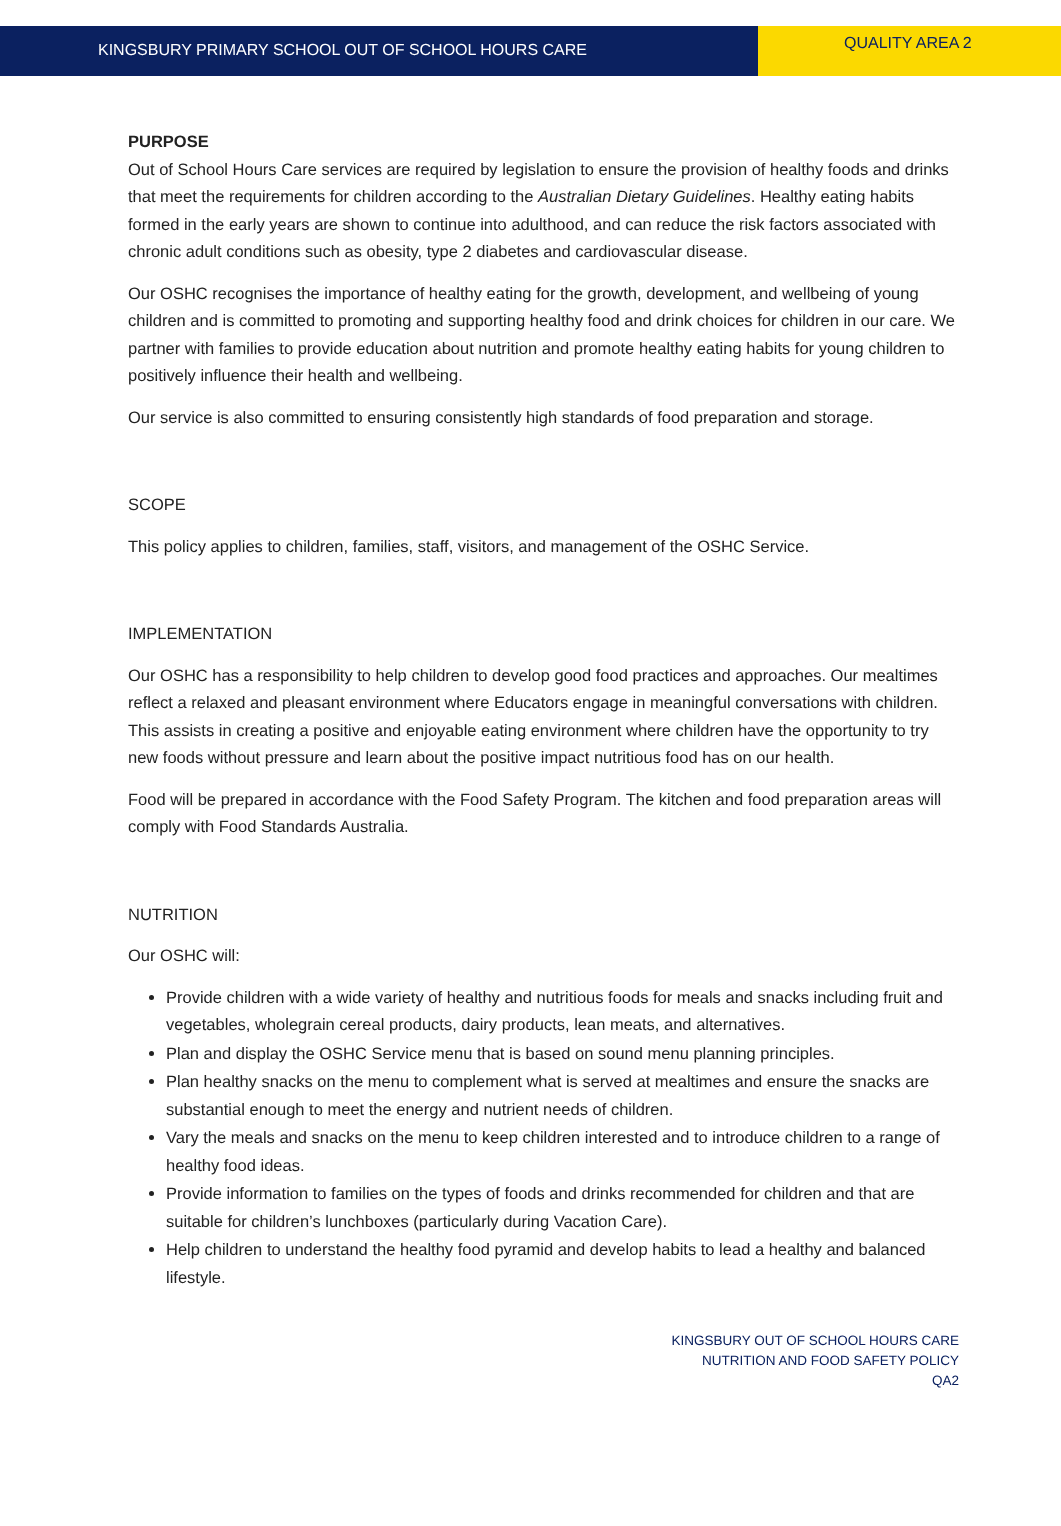KINGSBURY PRIMARY SCHOOL OUT OF SCHOOL HOURS CARE
QUALITY AREA 2
PURPOSE
Out of School Hours Care services are required by legislation to ensure the provision of healthy foods and drinks that meet the requirements for children according to the Australian Dietary Guidelines. Healthy eating habits formed in the early years are shown to continue into adulthood, and can reduce the risk factors associated with chronic adult conditions such as obesity, type 2 diabetes and cardiovascular disease.
Our OSHC recognises the importance of healthy eating for the growth, development, and wellbeing of young children and is committed to promoting and supporting healthy food and drink choices for children in our care. We partner with families to provide education about nutrition and promote healthy eating habits for young children to positively influence their health and wellbeing.
Our service is also committed to ensuring consistently high standards of food preparation and storage.
SCOPE
This policy applies to children, families, staff, visitors, and management of the OSHC Service.
IMPLEMENTATION
Our OSHC has a responsibility to help children to develop good food practices and approaches. Our mealtimes reflect a relaxed and pleasant environment where Educators engage in meaningful conversations with children. This assists in creating a positive and enjoyable eating environment where children have the opportunity to try new foods without pressure and learn about the positive impact nutritious food has on our health.
Food will be prepared in accordance with the Food Safety Program. The kitchen and food preparation areas will comply with Food Standards Australia.
NUTRITION
Our OSHC will:
Provide children with a wide variety of healthy and nutritious foods for meals and snacks including fruit and vegetables, wholegrain cereal products, dairy products, lean meats, and alternatives.
Plan and display the OSHC Service menu that is based on sound menu planning principles.
Plan healthy snacks on the menu to complement what is served at mealtimes and ensure the snacks are substantial enough to meet the energy and nutrient needs of children.
Vary the meals and snacks on the menu to keep children interested and to introduce children to a range of healthy food ideas.
Provide information to families on the types of foods and drinks recommended for children and that are suitable for children’s lunchboxes (particularly during Vacation Care).
Help children to understand the healthy food pyramid and develop habits to lead a healthy and balanced lifestyle.
KINGSBURY OUT OF SCHOOL HOURS CARE
NUTRITION AND FOOD SAFETY POLICY
QA2